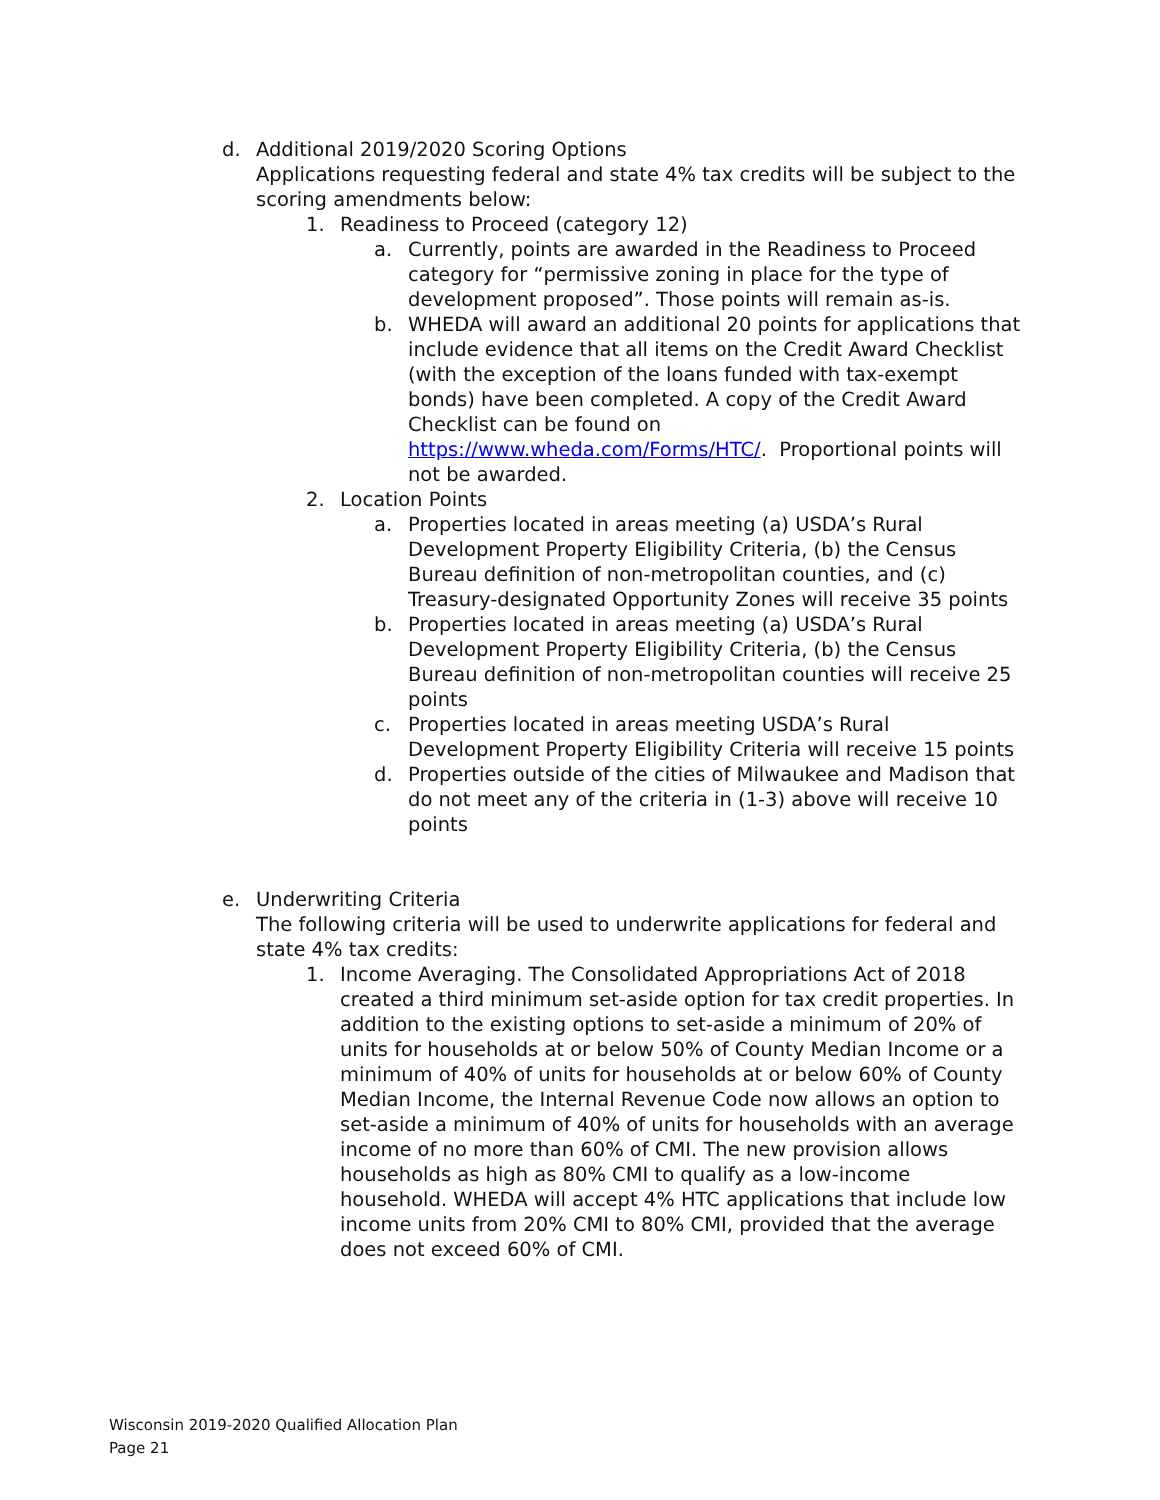d. Additional 2019/2020 Scoring Options
Applications requesting federal and state 4% tax credits will be subject to the scoring amendments below:
1. Readiness to Proceed (category 12)
a. Currently, points are awarded in the Readiness to Proceed category for “permissive zoning in place for the type of development proposed”. Those points will remain as-is.
b. WHEDA will award an additional 20 points for applications that include evidence that all items on the Credit Award Checklist (with the exception of the loans funded with tax-exempt bonds) have been completed. A copy of the Credit Award Checklist can be found on https://www.wheda.com/Forms/HTC/. Proportional points will not be awarded.
2. Location Points
a. Properties located in areas meeting (a) USDA’s Rural Development Property Eligibility Criteria, (b) the Census Bureau definition of non-metropolitan counties, and (c) Treasury-designated Opportunity Zones will receive 35 points
b. Properties located in areas meeting (a) USDA’s Rural Development Property Eligibility Criteria, (b) the Census Bureau definition of non-metropolitan counties will receive 25 points
c. Properties located in areas meeting USDA’s Rural Development Property Eligibility Criteria will receive 15 points
d. Properties outside of the cities of Milwaukee and Madison that do not meet any of the criteria in (1-3) above will receive 10 points
e. Underwriting Criteria
The following criteria will be used to underwrite applications for federal and state 4% tax credits:
1. Income Averaging. The Consolidated Appropriations Act of 2018 created a third minimum set-aside option for tax credit properties. In addition to the existing options to set-aside a minimum of 20% of units for households at or below 50% of County Median Income or a minimum of 40% of units for households at or below 60% of County Median Income, the Internal Revenue Code now allows an option to set-aside a minimum of 40% of units for households with an average income of no more than 60% of CMI. The new provision allows households as high as 80% CMI to qualify as a low-income household. WHEDA will accept 4% HTC applications that include low income units from 20% CMI to 80% CMI, provided that the average does not exceed 60% of CMI.
Wisconsin 2019-2020 Qualified Allocation Plan
Page 21